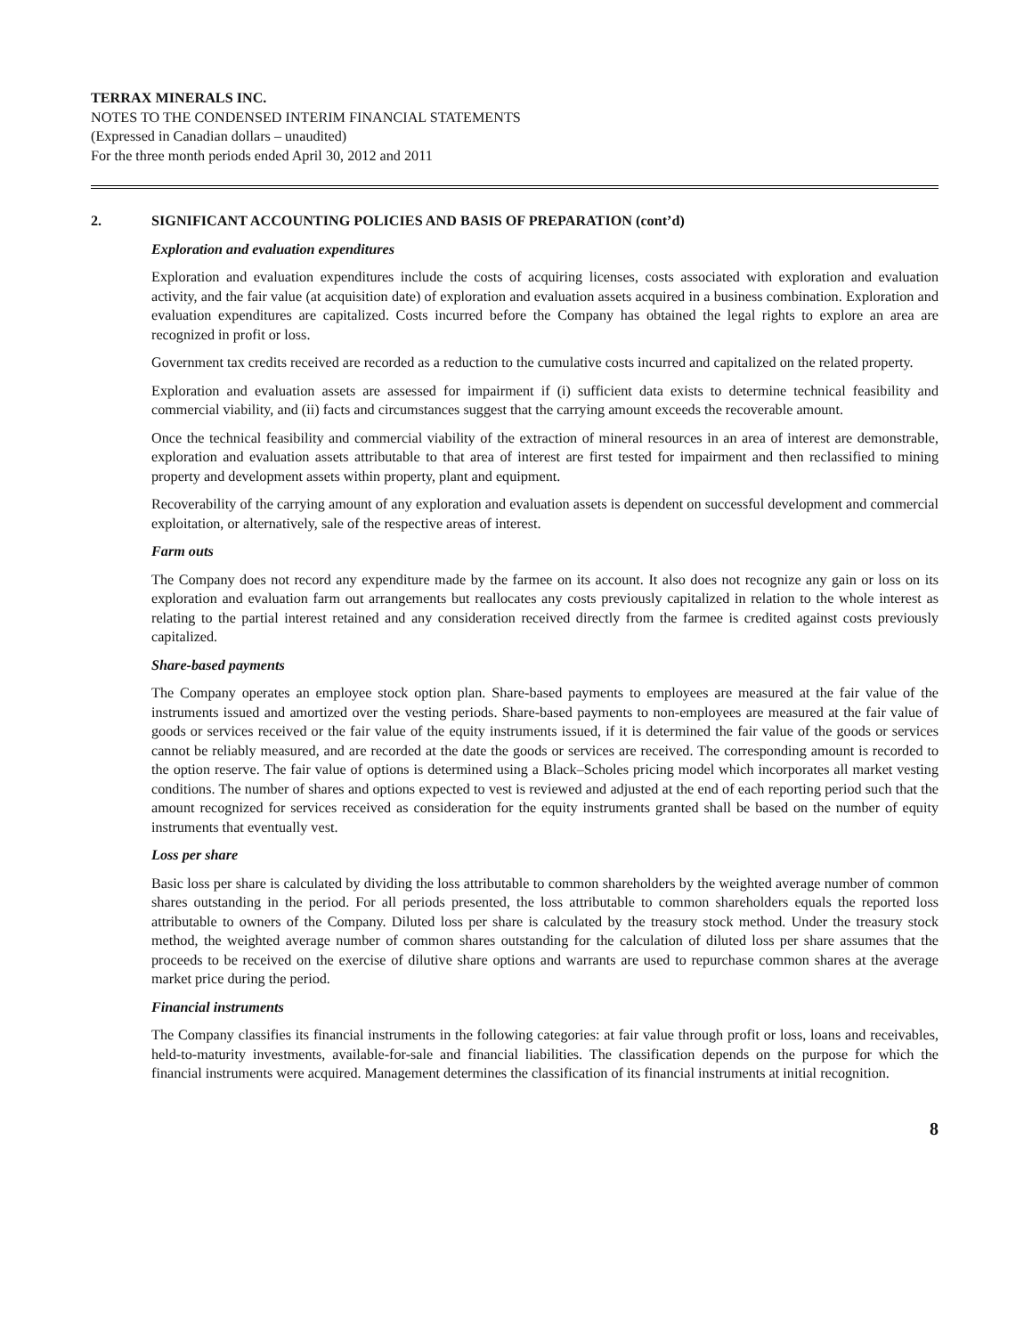TERRAX MINERALS INC.
NOTES TO THE CONDENSED INTERIM FINANCIAL STATEMENTS
(Expressed in Canadian dollars – unaudited)
For the three month periods ended April 30, 2012 and 2011
2. SIGNIFICANT ACCOUNTING POLICIES AND BASIS OF PREPARATION (cont’d)
Exploration and evaluation expenditures
Exploration and evaluation expenditures include the costs of acquiring licenses, costs associated with exploration and evaluation activity, and the fair value (at acquisition date) of exploration and evaluation assets acquired in a business combination. Exploration and evaluation expenditures are capitalized. Costs incurred before the Company has obtained the legal rights to explore an area are recognized in profit or loss.
Government tax credits received are recorded as a reduction to the cumulative costs incurred and capitalized on the related property.
Exploration and evaluation assets are assessed for impairment if (i) sufficient data exists to determine technical feasibility and commercial viability, and (ii) facts and circumstances suggest that the carrying amount exceeds the recoverable amount.
Once the technical feasibility and commercial viability of the extraction of mineral resources in an area of interest are demonstrable, exploration and evaluation assets attributable to that area of interest are first tested for impairment and then reclassified to mining property and development assets within property, plant and equipment.
Recoverability of the carrying amount of any exploration and evaluation assets is dependent on successful development and commercial exploitation, or alternatively, sale of the respective areas of interest.
Farm outs
The Company does not record any expenditure made by the farmee on its account. It also does not recognize any gain or loss on its exploration and evaluation farm out arrangements but reallocates any costs previously capitalized in relation to the whole interest as relating to the partial interest retained and any consideration received directly from the farmee is credited against costs previously capitalized.
Share-based payments
The Company operates an employee stock option plan. Share-based payments to employees are measured at the fair value of the instruments issued and amortized over the vesting periods. Share-based payments to non-employees are measured at the fair value of goods or services received or the fair value of the equity instruments issued, if it is determined the fair value of the goods or services cannot be reliably measured, and are recorded at the date the goods or services are received. The corresponding amount is recorded to the option reserve. The fair value of options is determined using a Black–Scholes pricing model which incorporates all market vesting conditions. The number of shares and options expected to vest is reviewed and adjusted at the end of each reporting period such that the amount recognized for services received as consideration for the equity instruments granted shall be based on the number of equity instruments that eventually vest.
Loss per share
Basic loss per share is calculated by dividing the loss attributable to common shareholders by the weighted average number of common shares outstanding in the period. For all periods presented, the loss attributable to common shareholders equals the reported loss attributable to owners of the Company. Diluted loss per share is calculated by the treasury stock method. Under the treasury stock method, the weighted average number of common shares outstanding for the calculation of diluted loss per share assumes that the proceeds to be received on the exercise of dilutive share options and warrants are used to repurchase common shares at the average market price during the period.
Financial instruments
The Company classifies its financial instruments in the following categories: at fair value through profit or loss, loans and receivables, held-to-maturity investments, available-for-sale and financial liabilities. The classification depends on the purpose for which the financial instruments were acquired. Management determines the classification of its financial instruments at initial recognition.
8